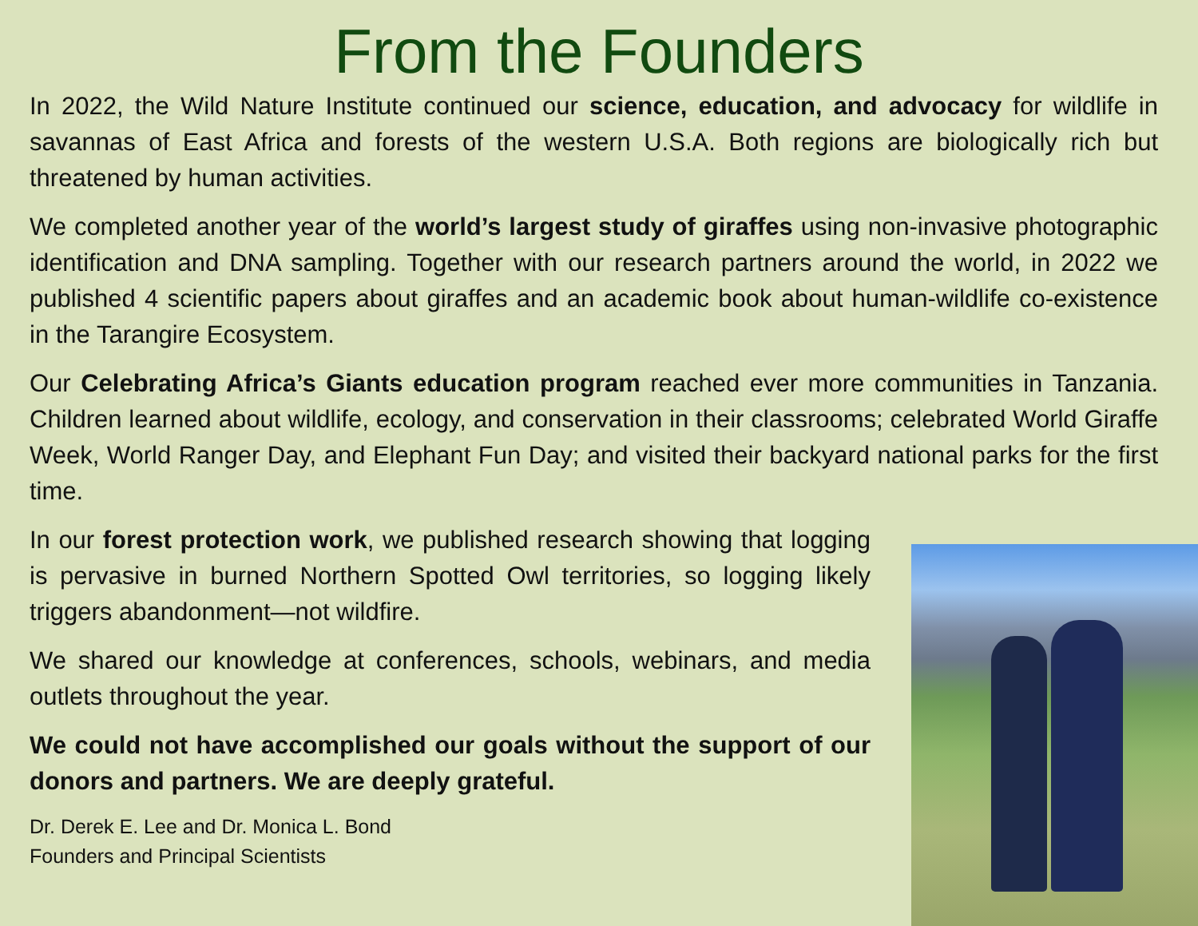From the Founders
In 2022, the Wild Nature Institute continued our science, education, and advocacy for wildlife in savannas of East Africa and forests of the western U.S.A. Both regions are biologically rich but threatened by human activities.
We completed another year of the world’s largest study of giraffes using non-invasive photographic identification and DNA sampling. Together with our research partners around the world, in 2022 we published 4 scientific papers about giraffes and an academic book about human-wildlife co-existence in the Tarangire Ecosystem.
Our Celebrating Africa’s Giants education program reached ever more communities in Tanzania. Children learned about wildlife, ecology, and conservation in their classrooms; celebrated World Giraffe Week, World Ranger Day, and Elephant Fun Day; and visited their backyard national parks for the first time.
In our forest protection work, we published research showing that logging is pervasive in burned Northern Spotted Owl territories, so logging likely triggers abandonment—not wildfire.
We shared our knowledge at conferences, schools, webinars, and media outlets throughout the year.
We could not have accomplished our goals without the support of our donors and partners. We are deeply grateful.
Dr. Derek E. Lee and Dr. Monica L. Bond
Founders and Principal Scientists